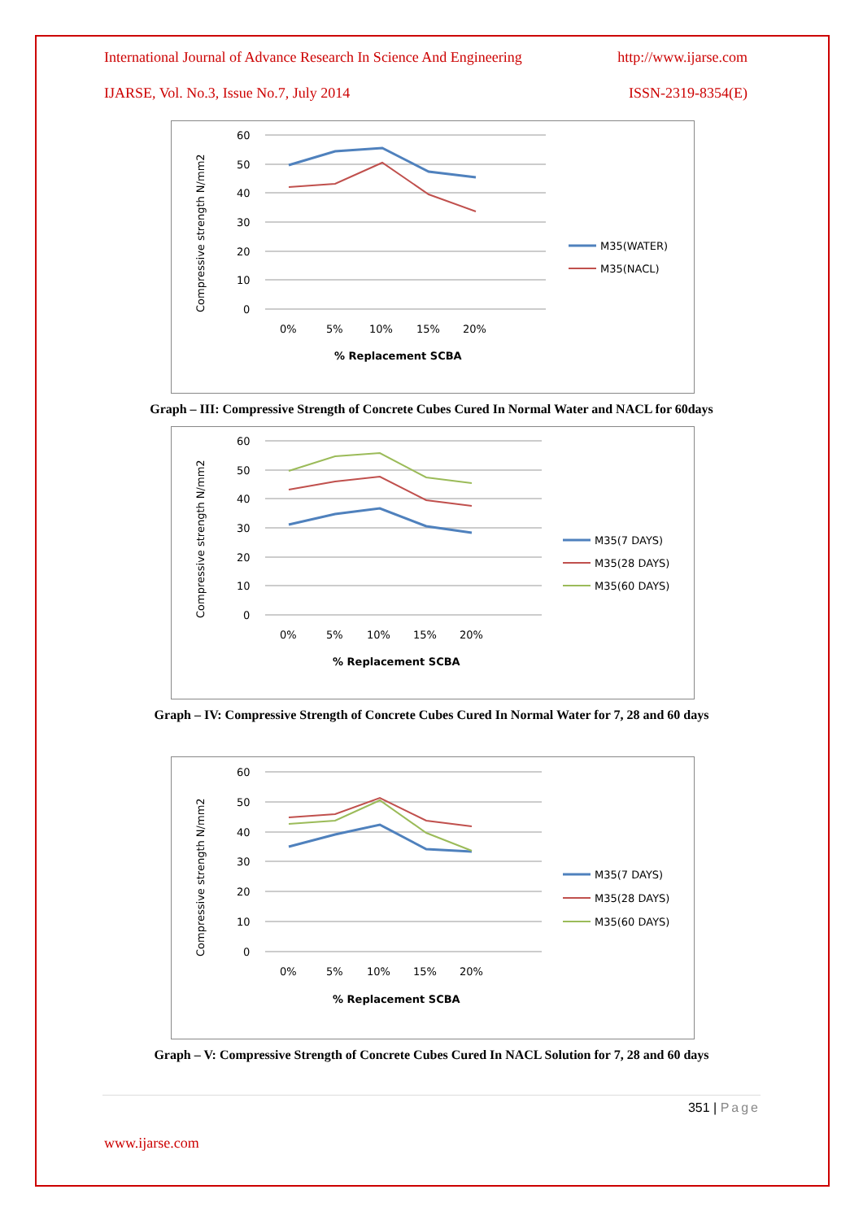International Journal of Advance Research In Science And Engineering http://www.ijarse.com
IJARSE, Vol. No.3, Issue No.7, July 2014 ISSN-2319-8354(E)
Compressive strength N/mm2
60
50
40
30
20
10
0
0%
5%
10%
15%
20%
% Replacement SCBA
M35(WATER)
M35(NACL)
Graph – III: Compressive Strength of Concrete Cubes Cured In Normal Water and NACL for 60days
Compressive strength N/mm2
60
50
40
30
20
10
0
0%
5%
10%
15%
20%
% Replacement SCBA
M35(7 DAYS)
M35(28 DAYS)
M35(60 DAYS)
Graph – IV: Compressive Strength of Concrete Cubes Cured In Normal Water for 7, 28 and 60 days
Compressive strength N/mm2
60
50
40
30
20
10
0
0%
5%
10%
15%
20%
% Replacement SCBA
M35(7 DAYS)
M35(28 DAYS)
M35(60 DAYS)
Graph – V: Compressive Strength of Concrete Cubes Cured In NACL Solution for 7, 28 and 60 days
351 | Page
www.ijarse.com